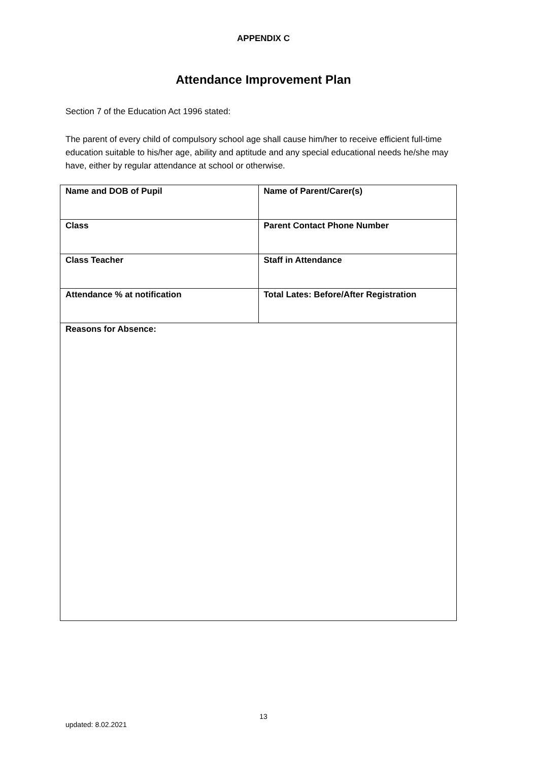APPENDIX C
Attendance Improvement Plan
Section 7 of the Education Act 1996 stated:
The parent of every child of compulsory school age shall cause him/her to receive efficient full-time education suitable to his/her age, ability and aptitude and any special educational needs he/she may have, either by regular attendance at school or otherwise.
| Name and DOB of Pupil | Name of Parent/Carer(s) |
| Class | Parent Contact Phone Number |
| Class Teacher | Staff in Attendance |
| Attendance % at notification | Total Lates: Before/After Registration |
| Reasons for Absence: | |
13
updated: 8.02.2021